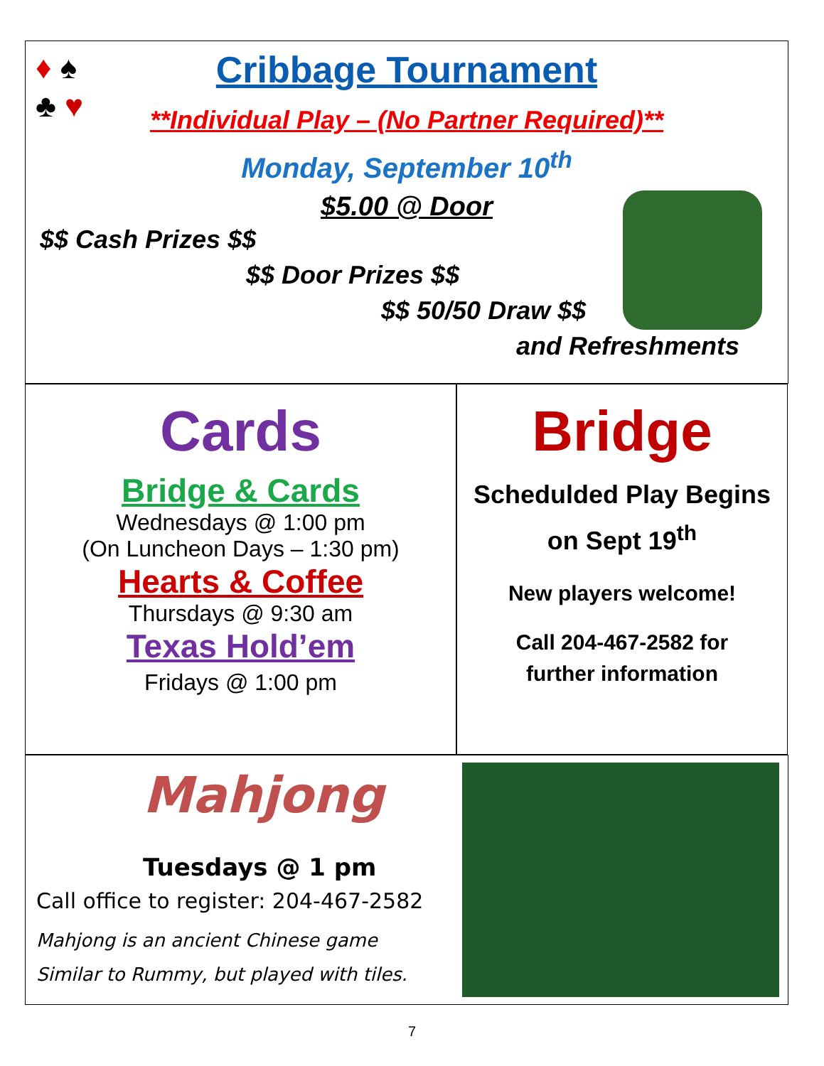♦ ♠
♣ ♥
Cribbage Tournament
**Individual Play – (No Partner Required)**
Monday, September 10<sup>th</sup>
$5.00 @ Door
$$ Cash Prizes $$
$$ Door Prizes $$
$$ 50/50 Draw $$
and Refreshments
Cards
Bridge & Cards
Wednesdays @ 1:00 pm
(On Luncheon Days – 1:30 pm)
Hearts & Coffee
Thursdays @ 9:30 am
Texas Hold’em
Fridays @ 1:00 pm
Bridge
Schedulded Play Begins
on Sept 19<sup>th</sup>
New players welcome!
Call 204-467-2582 for
further information
Mahjong
Tuesdays @ 1 pm
Call office to register: 204-467-2582
Mahjong is an ancient Chinese game
Similar to Rummy, but played with tiles.
7